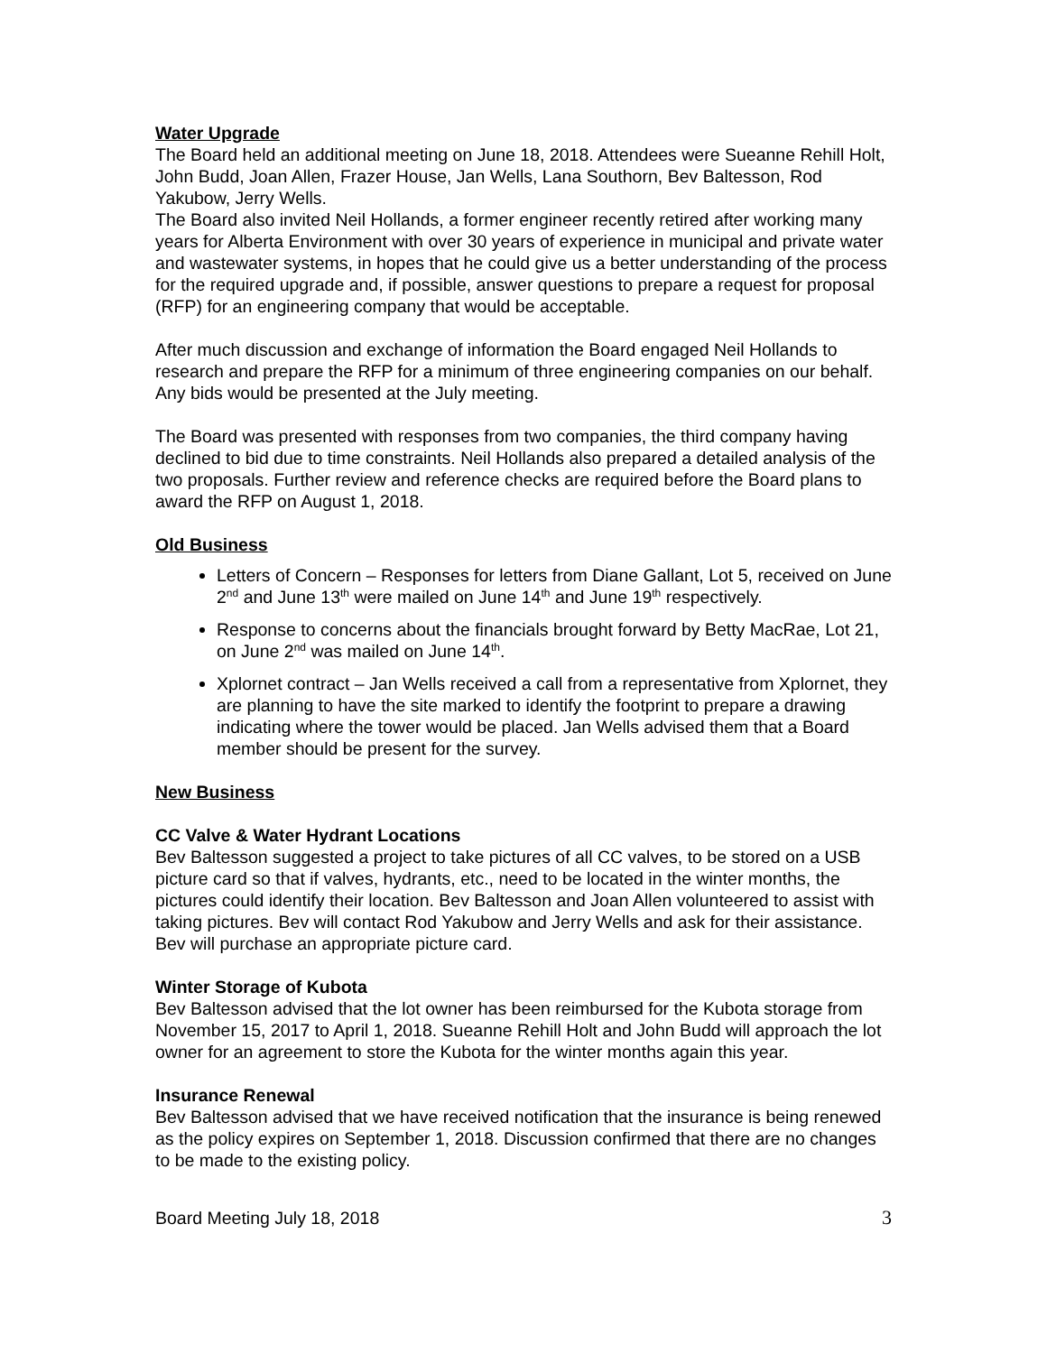Water Upgrade
The Board held an additional meeting on June 18, 2018. Attendees were Sueanne Rehill Holt, John Budd, Joan Allen, Frazer House, Jan Wells, Lana Southorn, Bev Baltesson, Rod Yakubow, Jerry Wells.
The Board also invited Neil Hollands, a former engineer recently retired after working many years for Alberta Environment with over 30 years of experience in municipal and private water and wastewater systems, in hopes that he could give us a better understanding of the process for the required upgrade and, if possible, answer questions to prepare a request for proposal (RFP) for an engineering company that would be acceptable.
After much discussion and exchange of information the Board engaged Neil Hollands to research and prepare the RFP for a minimum of three engineering companies on our behalf. Any bids would be presented at the July meeting.
The Board was presented with responses from two companies, the third company having declined to bid due to time constraints. Neil Hollands also prepared a detailed analysis of the two proposals. Further review and reference checks are required before the Board plans to award the RFP on August 1, 2018.
Old Business
Letters of Concern – Responses for letters from Diane Gallant, Lot 5, received on June 2<sup>nd</sup> and June 13<sup>th</sup> were mailed on June 14<sup>th</sup> and June 19<sup>th</sup> respectively.
Response to concerns about the financials brought forward by Betty MacRae, Lot 21, on June 2<sup>nd</sup> was mailed on June 14<sup>th</sup>.
Xplornet contract – Jan Wells received a call from a representative from Xplornet, they are planning to have the site marked to identify the footprint to prepare a drawing indicating where the tower would be placed. Jan Wells advised them that a Board member should be present for the survey.
New Business
CC Valve & Water Hydrant Locations
Bev Baltesson suggested a project to take pictures of all CC valves, to be stored on a USB picture card so that if valves, hydrants, etc., need to be located in the winter months, the pictures could identify their location. Bev Baltesson and Joan Allen volunteered to assist with taking pictures. Bev will contact Rod Yakubow and Jerry Wells and ask for their assistance. Bev will purchase an appropriate picture card.
Winter Storage of Kubota
Bev Baltesson advised that the lot owner has been reimbursed for the Kubota storage from November 15, 2017 to April 1, 2018. Sueanne Rehill Holt and John Budd will approach the lot owner for an agreement to store the Kubota for the winter months again this year.
Insurance Renewal
Bev Baltesson advised that we have received notification that the insurance is being renewed as the policy expires on September 1, 2018. Discussion confirmed that there are no changes to be made to the existing policy.
Board Meeting July 18, 2018 3